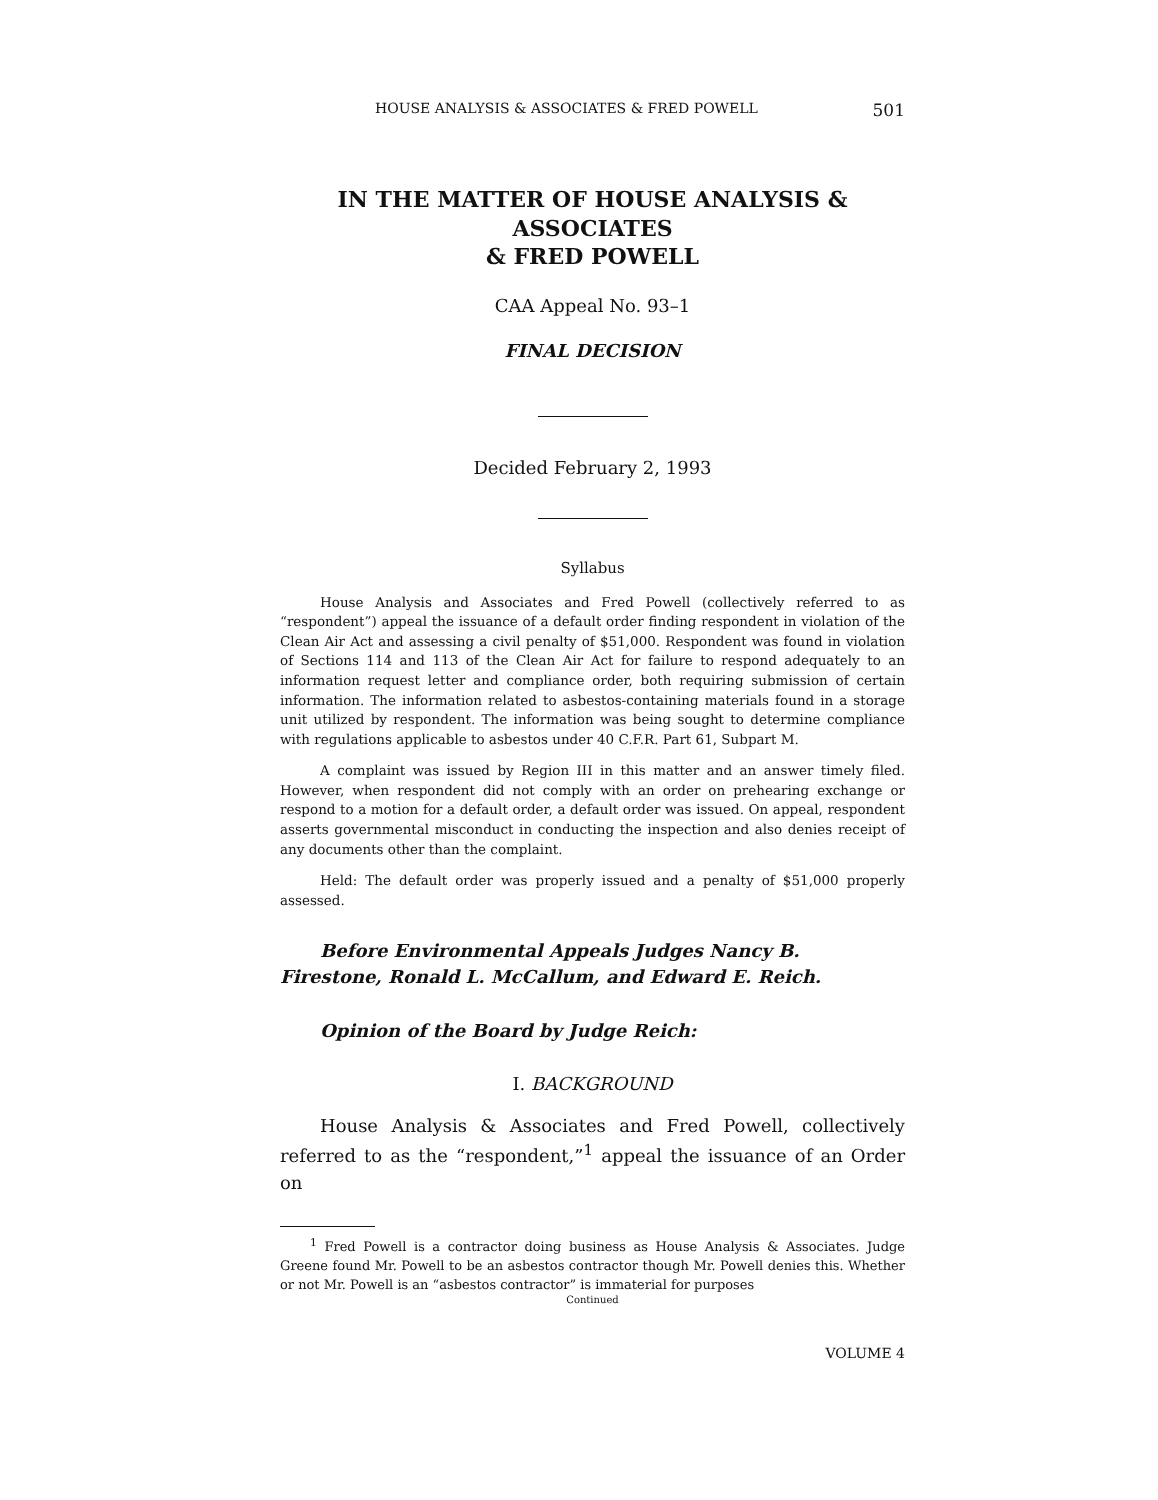HOUSE ANALYSIS & ASSOCIATES & FRED POWELL 501
IN THE MATTER OF HOUSE ANALYSIS & ASSOCIATES
& FRED POWELL
CAA Appeal No. 93–1
FINAL DECISION
Decided February 2, 1993
Syllabus
House Analysis and Associates and Fred Powell (collectively referred to as “respondent”) appeal the issuance of a default order finding respondent in violation of the Clean Air Act and assessing a civil penalty of $51,000. Respondent was found in violation of Sections 114 and 113 of the Clean Air Act for failure to respond adequately to an information request letter and compliance order, both requiring submission of certain information. The information related to asbestos-containing materials found in a storage unit utilized by respondent. The information was being sought to determine compliance with regulations applicable to asbestos under 40 C.F.R. Part 61, Subpart M.
A complaint was issued by Region III in this matter and an answer timely filed. However, when respondent did not comply with an order on prehearing exchange or respond to a motion for a default order, a default order was issued. On appeal, respondent asserts governmental misconduct in conducting the inspection and also denies receipt of any documents other than the complaint.
Held: The default order was properly issued and a penalty of $51,000 properly assessed.
Before Environmental Appeals Judges Nancy B. Firestone, Ronald L. McCallum, and Edward E. Reich.
Opinion of the Board by Judge Reich:
I. BACKGROUND
House Analysis & Associates and Fred Powell, collectively referred to as the “respondent,”<sup>1</sup> appeal the issuance of an Order on
<sup>1</sup> Fred Powell is a contractor doing business as House Analysis & Associates. Judge Greene found Mr. Powell to be an asbestos contractor though Mr. Powell denies this. Whether or not Mr. Powell is an “asbestos contractor” is immaterial for purposes
Continued
VOLUME 4